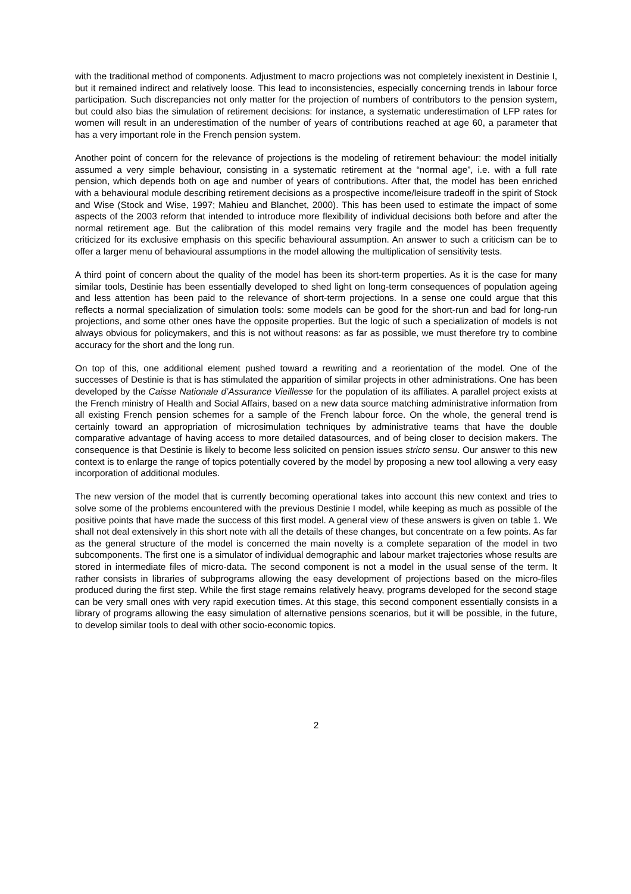with the traditional method of components. Adjustment to macro projections was not completely inexistent in Destinie I, but it remained indirect and relatively loose. This lead to inconsistencies, especially concerning trends in labour force participation. Such discrepancies not only matter for the projection of numbers of contributors to the pension system, but could also bias the simulation of retirement decisions: for instance, a systematic underestimation of LFP rates for women will result in an underestimation of the number of years of contributions reached at age 60, a parameter that has a very important role in the French pension system.
Another point of concern for the relevance of projections is the modeling of retirement behaviour: the model initially assumed a very simple behaviour, consisting in a systematic retirement at the “normal age”, i.e. with a full rate pension, which depends both on age and number of years of contributions. After that, the model has been enriched with a behavioural module describing retirement decisions as a prospective income/leisure tradeoff in the spirit of Stock and Wise (Stock and Wise, 1997; Mahieu and Blanchet, 2000). This has been used to estimate the impact of some aspects of the 2003 reform that intended to introduce more flexibility of individual decisions both before and after the normal retirement age. But the calibration of this model remains very fragile and the model has been frequently criticized for its exclusive emphasis on this specific behavioural assumption. An answer to such a criticism can be to offer a larger menu of behavioural assumptions in the model allowing the multiplication of sensitivity tests.
A third point of concern about the quality of the model has been its short-term properties. As it is the case for many similar tools, Destinie has been essentially developed to shed light on long-term consequences of population ageing and less attention has been paid to the relevance of short-term projections. In a sense one could argue that this reflects a normal specialization of simulation tools: some models can be good for the short-run and bad for long-run projections, and some other ones have the opposite properties. But the logic of such a specialization of models is not always obvious for policymakers, and this is not without reasons: as far as possible, we must therefore try to combine accuracy for the short and the long run.
On top of this, one additional element pushed toward a rewriting and a reorientation of the model. One of the successes of Destinie is that is has stimulated the apparition of similar projects in other administrations. One has been developed by the Caisse Nationale d’Assurance Vieillesse for the population of its affiliates. A parallel project exists at the French ministry of Health and Social Affairs, based on a new data source matching administrative information from all existing French pension schemes for a sample of the French labour force. On the whole, the general trend is certainly toward an appropriation of microsimulation techniques by administrative teams that have the double comparative advantage of having access to more detailed datasources, and of being closer to decision makers. The consequence is that Destinie is likely to become less solicited on pension issues stricto sensu. Our answer to this new context is to enlarge the range of topics potentially covered by the model by proposing a new tool allowing a very easy incorporation of additional modules.
The new version of the model that is currently becoming operational takes into account this new context and tries to solve some of the problems encountered with the previous Destinie I model, while keeping as much as possible of the positive points that have made the success of this first model. A general view of these answers is given on table 1. We shall not deal extensively in this short note with all the details of these changes, but concentrate on a few points. As far as the general structure of the model is concerned the main novelty is a complete separation of the model in two subcomponents. The first one is a simulator of individual demographic and labour market trajectories whose results are stored in intermediate files of micro-data. The second component is not a model in the usual sense of the term. It rather consists in libraries of subprograms allowing the easy development of projections based on the micro-files produced during the first step. While the first stage remains relatively heavy, programs developed for the second stage can be very small ones with very rapid execution times. At this stage, this second component essentially consists in a library of programs allowing the easy simulation of alternative pensions scenarios, but it will be possible, in the future, to develop similar tools to deal with other socio-economic topics.
2